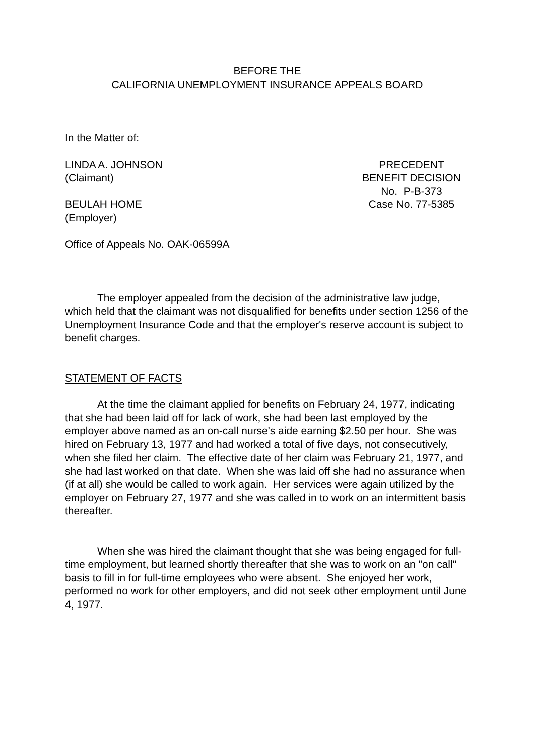BEFORE THE
CALIFORNIA UNEMPLOYMENT INSURANCE APPEALS BOARD
In the Matter of:
LINDA A. JOHNSON
(Claimant)
BEULAH HOME
(Employer)
PRECEDENT
BENEFIT DECISION
No. P-B-373
Case No. 77-5385
Office of Appeals No. OAK-06599A
The employer appealed from the decision of the administrative law judge, which held that the claimant was not disqualified for benefits under section 1256 of the Unemployment Insurance Code and that the employer's reserve account is subject to benefit charges.
STATEMENT OF FACTS
At the time the claimant applied for benefits on February 24, 1977, indicating that she had been laid off for lack of work, she had been last employed by the employer above named as an on-call nurse's aide earning $2.50 per hour. She was hired on February 13, 1977 and had worked a total of five days, not consecutively, when she filed her claim. The effective date of her claim was February 21, 1977, and she had last worked on that date. When she was laid off she had no assurance when (if at all) she would be called to work again. Her services were again utilized by the employer on February 27, 1977 and she was called in to work on an intermittent basis thereafter.
When she was hired the claimant thought that she was being engaged for full-time employment, but learned shortly thereafter that she was to work on an "on call" basis to fill in for full-time employees who were absent. She enjoyed her work, performed no work for other employers, and did not seek other employment until June 4, 1977.